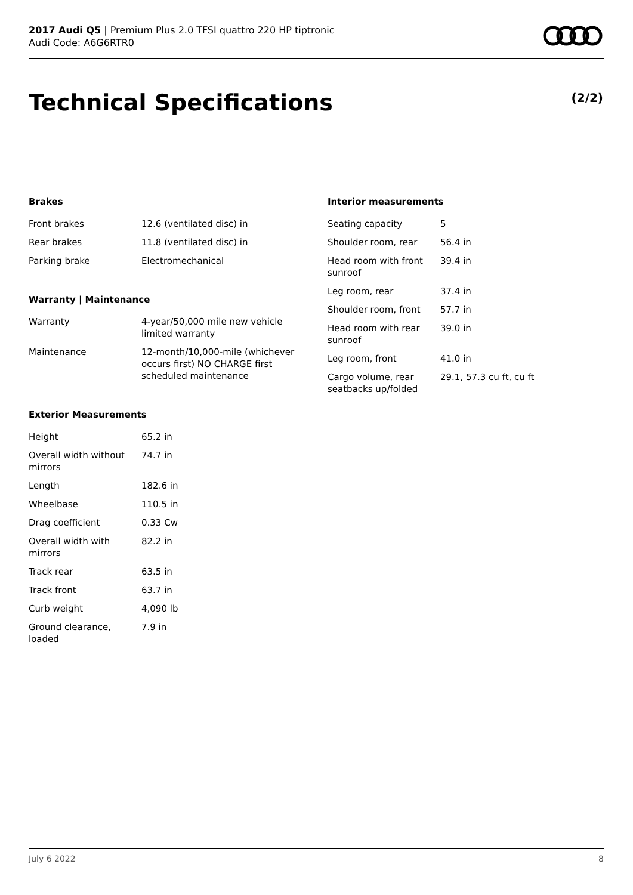2017 Audi Q5 | Premium Plus 2.0 TFSI quattro 220 HP tiptronic
Audi Code: A6G6RTR0
Technical Specifications (2/2)
Brakes
| Front brakes | 12.6 (ventilated disc) in |
| Rear brakes | 11.8 (ventilated disc) in |
| Parking brake | Electromechanical |
Warranty | Maintenance
| Warranty | 4-year/50,000 mile new vehicle limited warranty |
| Maintenance | 12-month/10,000-mile (whichever occurs first) NO CHARGE first scheduled maintenance |
Exterior Measurements
| Height | 65.2 in |
| Overall width without mirrors | 74.7 in |
| Length | 182.6 in |
| Wheelbase | 110.5 in |
| Drag coefficient | 0.33 Cw |
| Overall width with mirrors | 82.2 in |
| Track rear | 63.5 in |
| Track front | 63.7 in |
| Curb weight | 4,090 lb |
| Ground clearance, loaded | 7.9 in |
Interior measurements
| Seating capacity | 5 |
| Shoulder room, rear | 56.4 in |
| Head room with front sunroof | 39.4 in |
| Leg room, rear | 37.4 in |
| Shoulder room, front | 57.7 in |
| Head room with rear sunroof | 39.0 in |
| Leg room, front | 41.0 in |
| Cargo volume, rear seatbacks up/folded | 29.1, 57.3 cu ft, cu ft |
July 6 2022 8